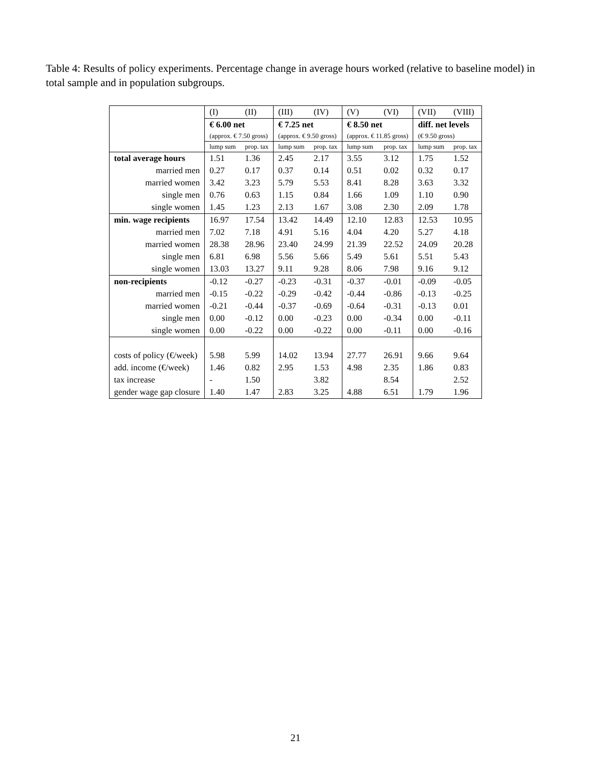Table 4: Results of policy experiments. Percentage change in average hours worked (relative to baseline model) in total sample and in population subgroups.
| | (I) | (II) | (III) | (IV) | (V) | (VI) | (VII) | (VIII) |
| --- | --- | --- | --- | --- | --- | --- | --- | --- |
| | € 6.00 net | | € 7.25 net | | € 8.50 net | | diff. net levels | |
| | (approx. € 7.50 gross) | | (approx. € 9.50 gross) | | (approx. € 11.85 gross) | | (€ 9.50 gross) | |
| | lump sum | prop. tax | lump sum | prop. tax | lump sum | prop. tax | lump sum | prop. tax |
| total average hours | 1.51 | 1.36 | 2.45 | 2.17 | 3.55 | 3.12 | 1.75 | 1.52 |
| married men | 0.27 | 0.17 | 0.37 | 0.14 | 0.51 | 0.02 | 0.32 | 0.17 |
| married women | 3.42 | 3.23 | 5.79 | 5.53 | 8.41 | 8.28 | 3.63 | 3.32 |
| single men | 0.76 | 0.63 | 1.15 | 0.84 | 1.66 | 1.09 | 1.10 | 0.90 |
| single women | 1.45 | 1.23 | 2.13 | 1.67 | 3.08 | 2.30 | 2.09 | 1.78 |
| min. wage recipients | 16.97 | 17.54 | 13.42 | 14.49 | 12.10 | 12.83 | 12.53 | 10.95 |
| married men | 7.02 | 7.18 | 4.91 | 5.16 | 4.04 | 4.20 | 5.27 | 4.18 |
| married women | 28.38 | 28.96 | 23.40 | 24.99 | 21.39 | 22.52 | 24.09 | 20.28 |
| single men | 6.81 | 6.98 | 5.56 | 5.66 | 5.49 | 5.61 | 5.51 | 5.43 |
| single women | 13.03 | 13.27 | 9.11 | 9.28 | 8.06 | 7.98 | 9.16 | 9.12 |
| non-recipients | -0.12 | -0.27 | -0.23 | -0.31 | -0.37 | -0.01 | -0.09 | -0.05 |
| married men | -0.15 | -0.22 | -0.29 | -0.42 | -0.44 | -0.86 | -0.13 | -0.25 |
| married women | -0.21 | -0.44 | -0.37 | -0.69 | -0.64 | -0.31 | -0.13 | 0.01 |
| single men | 0.00 | -0.12 | 0.00 | -0.23 | 0.00 | -0.34 | 0.00 | -0.11 |
| single women | 0.00 | -0.22 | 0.00 | -0.22 | 0.00 | -0.11 | 0.00 | -0.16 |
| costs of policy (€/week) | 5.98 | 5.99 | 14.02 | 13.94 | 27.77 | 26.91 | 9.66 | 9.64 |
| add. income (€/week) | 1.46 | 0.82 | 2.95 | 1.53 | 4.98 | 2.35 | 1.86 | 0.83 |
| tax increase | - | 1.50 | | 3.82 | | 8.54 | | 2.52 |
| gender wage gap closure | 1.40 | 1.47 | 2.83 | 3.25 | 4.88 | 6.51 | 1.79 | 1.96 |
21